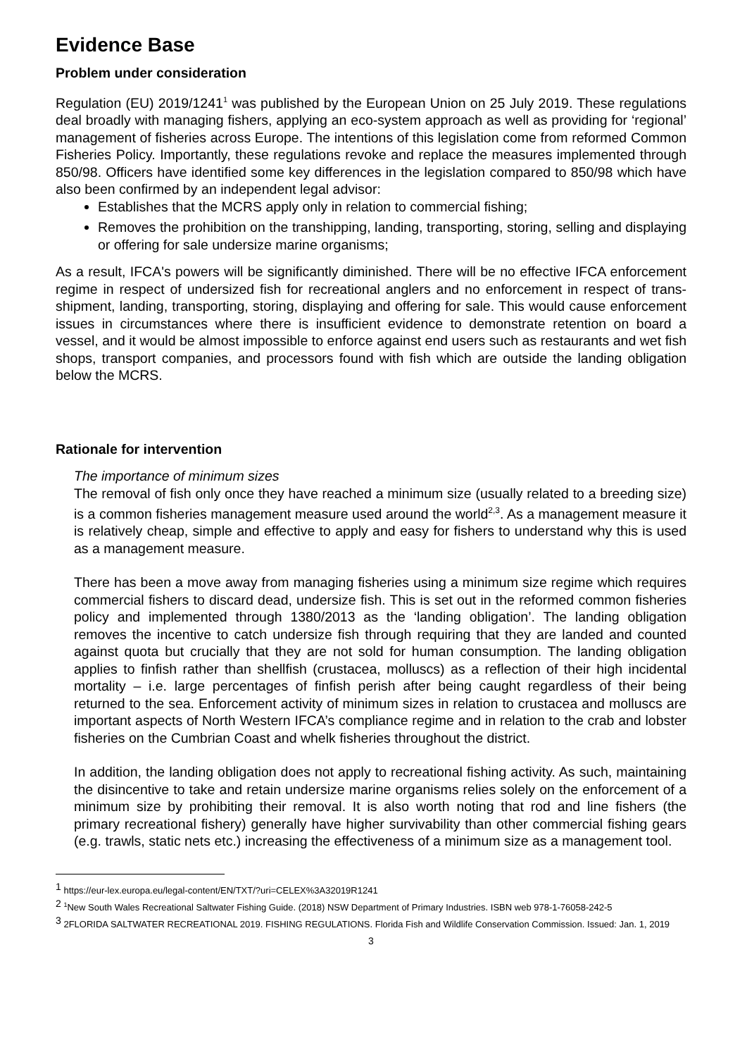Evidence Base
Problem under consideration
Regulation (EU) 2019/1241<sup>1</sup> was published by the European Union on 25 July 2019. These regulations deal broadly with managing fishers, applying an eco-system approach as well as providing for ‘regional’ management of fisheries across Europe. The intentions of this legislation come from reformed Common Fisheries Policy. Importantly, these regulations revoke and replace the measures implemented through 850/98. Officers have identified some key differences in the legislation compared to 850/98 which have also been confirmed by an independent legal advisor:
Establishes that the MCRS apply only in relation to commercial fishing;
Removes the prohibition on the transhipping, landing, transporting, storing, selling and displaying or offering for sale undersize marine organisms;
As a result, IFCA's powers will be significantly diminished. There will be no effective IFCA enforcement regime in respect of undersized fish for recreational anglers and no enforcement in respect of trans-shipment, landing, transporting, storing, displaying and offering for sale. This would cause enforcement issues in circumstances where there is insufficient evidence to demonstrate retention on board a vessel, and it would be almost impossible to enforce against end users such as restaurants and wet fish shops, transport companies, and processors found with fish which are outside the landing obligation below the MCRS.
Rationale for intervention
The importance of minimum sizes
The removal of fish only once they have reached a minimum size (usually related to a breeding size) is a common fisheries management measure used around the world<sup>2,3</sup>. As a management measure it is relatively cheap, simple and effective to apply and easy for fishers to understand why this is used as a management measure.
There has been a move away from managing fisheries using a minimum size regime which requires commercial fishers to discard dead, undersize fish. This is set out in the reformed common fisheries policy and implemented through 1380/2013 as the ‘landing obligation’. The landing obligation removes the incentive to catch undersize fish through requiring that they are landed and counted against quota but crucially that they are not sold for human consumption. The landing obligation applies to finfish rather than shellfish (crustacea, molluscs) as a reflection of their high incidental mortality – i.e. large percentages of finfish perish after being caught regardless of their being returned to the sea. Enforcement activity of minimum sizes in relation to crustacea and molluscs are important aspects of North Western IFCA’s compliance regime and in relation to the crab and lobster fisheries on the Cumbrian Coast and whelk fisheries throughout the district.
In addition, the landing obligation does not apply to recreational fishing activity. As such, maintaining the disincentive to take and retain undersize marine organisms relies solely on the enforcement of a minimum size by prohibiting their removal. It is also worth noting that rod and line fishers (the primary recreational fishery) generally have higher survivability than other commercial fishing gears (e.g. trawls, static nets etc.) increasing the effectiveness of a minimum size as a management tool.
<sup>1</sup> https://eur-lex.europa.eu/legal-content/EN/TXT/?uri=CELEX%3A32019R1241
<sup>2</sup> <sup>1</sup>New South Wales Recreational Saltwater Fishing Guide. (2018) NSW Department of Primary Industries. ISBN web 978-1-76058-242-5
<sup>3</sup> 2FLORIDA SALTWATER RECREATIONAL 2019. FISHING REGULATIONS. Florida Fish and Wildlife Conservation Commission. Issued: Jan. 1, 2019
3